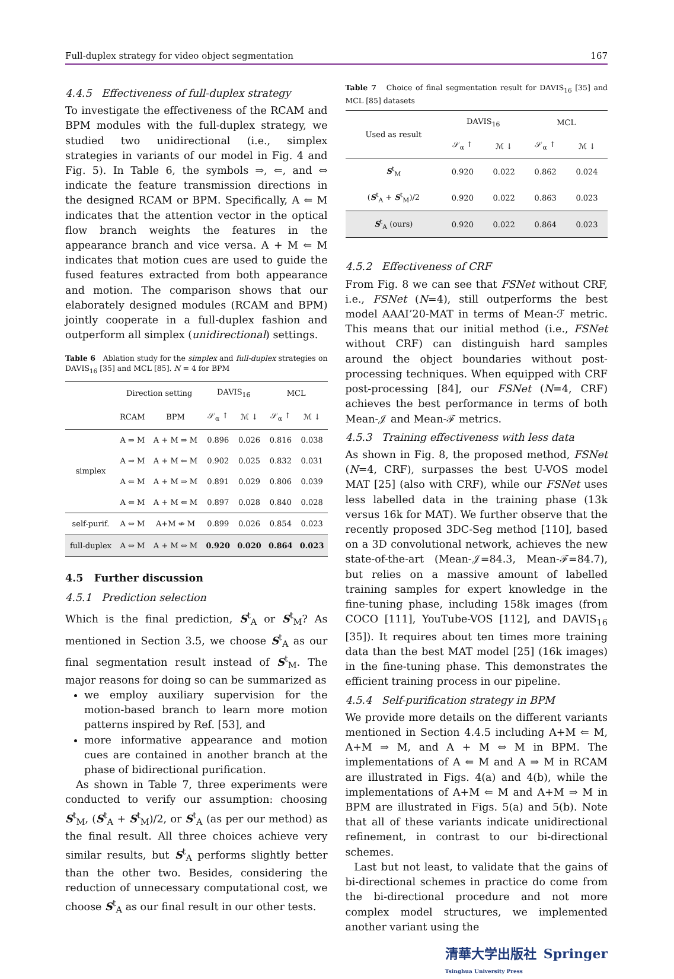Full-duplex strategy for video object segmentation 167
4.4.5 Effectiveness of full-duplex strategy
To investigate the effectiveness of the RCAM and BPM modules with the full-duplex strategy, we studied two unidirectional (i.e., simplex strategies in variants of our model in Fig. 4 and Fig. 5). In Table 6, the symbols ⇒, ⇐, and ⇔ indicate the feature transmission directions in the designed RCAM or BPM. Specifically, A ⇐ M indicates that the attention vector in the optical flow branch weights the features in the appearance branch and vice versa. A + M ⇐ M indicates that motion cues are used to guide the fused features extracted from both appearance and motion. The comparison shows that our elaborately designed modules (RCAM and BPM) jointly cooperate in a full-duplex fashion and outperform all simplex (unidirectional) settings.
Table 6 Ablation study for the simplex and full-duplex strategies on DAVIS<sub>16</sub> [35] and MCL [85]. N = 4 for BPM
| | Direction setting | | DAVIS<sub>16</sub> | | MCL | |
| | RCAM | BPM | 𝒮<sub>α</sub> ↑ | ℳ ↓ | 𝒮<sub>α</sub> ↑ | ℳ ↓ |
| simplex | A ⇒ M | A + M ⇒ M | 0.896 | 0.026 | 0.816 | 0.038 |
| | A ⇒ M | A + M ⇐ M | 0.902 | 0.025 | 0.832 | 0.031 |
| | A ⇐ M | A + M ⇒ M | 0.891 | 0.029 | 0.806 | 0.039 |
| | A ⇐ M | A + M ⇐ M | 0.897 | 0.028 | 0.840 | 0.028 |
| self-purif. | A ⇔ M | A+M ⇎ M | 0.899 | 0.026 | 0.854 | 0.023 |
| full-duplex | A ⇔ M | A + M ⇔ M | 0.920 | 0.020 | 0.864 | 0.023 |
4.5 Further discussion
4.5.1 Prediction selection
Which is the final prediction, S<sup>t</sup><sub>A</sub> or S<sup>t</sup><sub>M</sub>? As mentioned in Section 3.5, we choose S<sup>t</sup><sub>A</sub> as our final segmentation result instead of S<sup>t</sup><sub>M</sub>. The major reasons for doing so can be summarized as
we employ auxiliary supervision for the motion-based branch to learn more motion patterns inspired by Ref. [53], and
more informative appearance and motion cues are contained in another branch at the phase of bidirectional purification.
As shown in Table 7, three experiments were conducted to verify our assumption: choosing S<sup>t</sup><sub>M</sub>, (S<sup>t</sup><sub>A</sub> + S<sup>t</sup><sub>M</sub>)/2, or S<sup>t</sup><sub>A</sub> (as per our method) as the final result. All three choices achieve very similar results, but S<sup>t</sup><sub>A</sub> performs slightly better than the other two. Besides, considering the reduction of unnecessary computational cost, we choose S<sup>t</sup><sub>A</sub> as our final result in our other tests.
Table 7 Choice of final segmentation result for DAVIS<sub>16</sub> [35] and MCL [85] datasets
| Used as result | DAVIS<sub>16</sub> | | MCL | |
| | 𝒮<sub>α</sub> ↑ | ℳ ↓ | 𝒮<sub>α</sub> ↑ | ℳ ↓ |
| S<sup>t</sup><sub>M</sub> | 0.920 | 0.022 | 0.862 | 0.024 |
| ( S<sup>t</sup><sub>A</sub> + S<sup>t</sup><sub>M</sub>)/2 | 0.920 | 0.022 | 0.863 | 0.023 |
| S<sup>t</sup><sub>A</sub> (ours) | 0.920 | 0.022 | 0.864 | 0.023 |
4.5.2 Effectiveness of CRF
From Fig. 8 we can see that FSNet without CRF, i.e., FSNet (N=4), still outperforms the best model AAAI’20-MAT in terms of Mean-ℱ metric. This means that our initial method (i.e., FSNet without CRF) can distinguish hard samples around the object boundaries without post-processing techniques. When equipped with CRF post-processing [84], our FSNet (N=4, CRF) achieves the best performance in terms of both Mean-𝒥 and Mean-ℱ metrics.
4.5.3 Training effectiveness with less data
As shown in Fig. 8, the proposed method, FSNet (N=4, CRF), surpasses the best U-VOS model MAT [25] (also with CRF), while our FSNet uses less labelled data in the training phase (13k versus 16k for MAT). We further observe that the recently proposed 3DC-Seg method [110], based on a 3D convolutional network, achieves the new state-of-the-art (Mean-𝒥=84.3, Mean-ℱ=84.7), but relies on a massive amount of labelled training samples for expert knowledge in the fine-tuning phase, including 158k images (from COCO [111], YouTube-VOS [112], and DAVIS<sub>16</sub> [35]). It requires about ten times more training data than the best MAT model [25] (16k images) in the fine-tuning phase. This demonstrates the efficient training process in our pipeline.
4.5.4 Self-purification strategy in BPM
We provide more details on the different variants mentioned in Section 4.4.5 including A+M ⇐ M, A+M ⇒ M, and A + M ⇔ M in BPM. The implementations of A ⇐ M and A ⇒ M in RCAM are illustrated in Figs. 4(a) and 4(b), while the implementations of A+M ⇐ M and A+M ⇒ M in BPM are illustrated in Figs. 5(a) and 5(b). Note that all of these variants indicate unidirectional refinement, in contrast to our bi-directional schemes.
Last but not least, to validate that the gains of bi-directional schemes in practice do come from the bi-directional procedure and not more complex model structures, we implemented another variant using the
清華大学出版社
Tsinghua University Press Springer